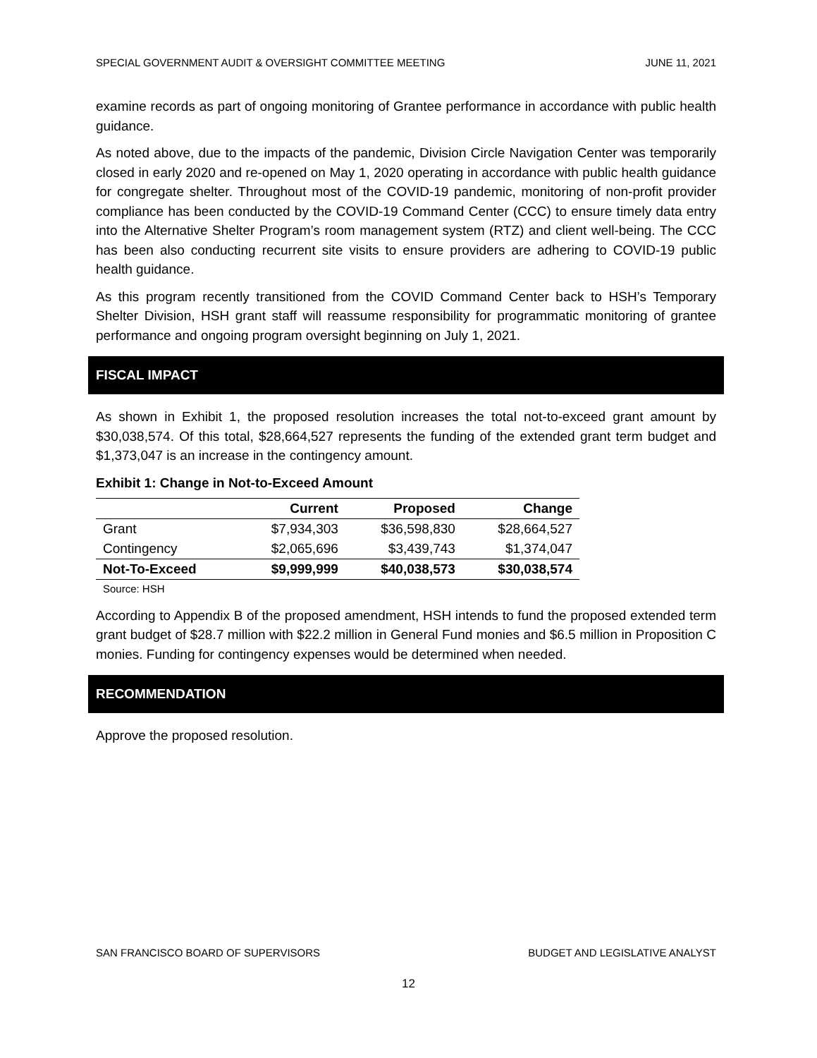SPECIAL GOVERNMENT AUDIT & OVERSIGHT COMMITTEE MEETING JUNE 11, 2021
examine records as part of ongoing monitoring of Grantee performance in accordance with public health guidance.
As noted above, due to the impacts of the pandemic, Division Circle Navigation Center was temporarily closed in early 2020 and re-opened on May 1, 2020 operating in accordance with public health guidance for congregate shelter. Throughout most of the COVID-19 pandemic, monitoring of non-profit provider compliance has been conducted by the COVID-19 Command Center (CCC) to ensure timely data entry into the Alternative Shelter Program’s room management system (RTZ) and client well-being. The CCC has been also conducting recurrent site visits to ensure providers are adhering to COVID-19 public health guidance.
As this program recently transitioned from the COVID Command Center back to HSH’s Temporary Shelter Division, HSH grant staff will reassume responsibility for programmatic monitoring of grantee performance and ongoing program oversight beginning on July 1, 2021.
FISCAL IMPACT
As shown in Exhibit 1, the proposed resolution increases the total not-to-exceed grant amount by $30,038,574. Of this total, $28,664,527 represents the funding of the extended grant term budget and $1,373,047 is an increase in the contingency amount.
Exhibit 1: Change in Not-to-Exceed Amount
| | Current | Proposed | Change |
| --- | --- | --- | --- |
| Grant | $7,934,303 | $36,598,830 | $28,664,527 |
| Contingency | $2,065,696 | $3,439,743 | $1,374,047 |
| Not-To-Exceed | $9,999,999 | $40,038,573 | $30,038,574 |
Source: HSH
According to Appendix B of the proposed amendment, HSH intends to fund the proposed extended term grant budget of $28.7 million with $22.2 million in General Fund monies and $6.5 million in Proposition C monies. Funding for contingency expenses would be determined when needed.
RECOMMENDATION
Approve the proposed resolution.
SAN FRANCISCO BOARD OF SUPERVISORS BUDGET AND LEGISLATIVE ANALYST
12